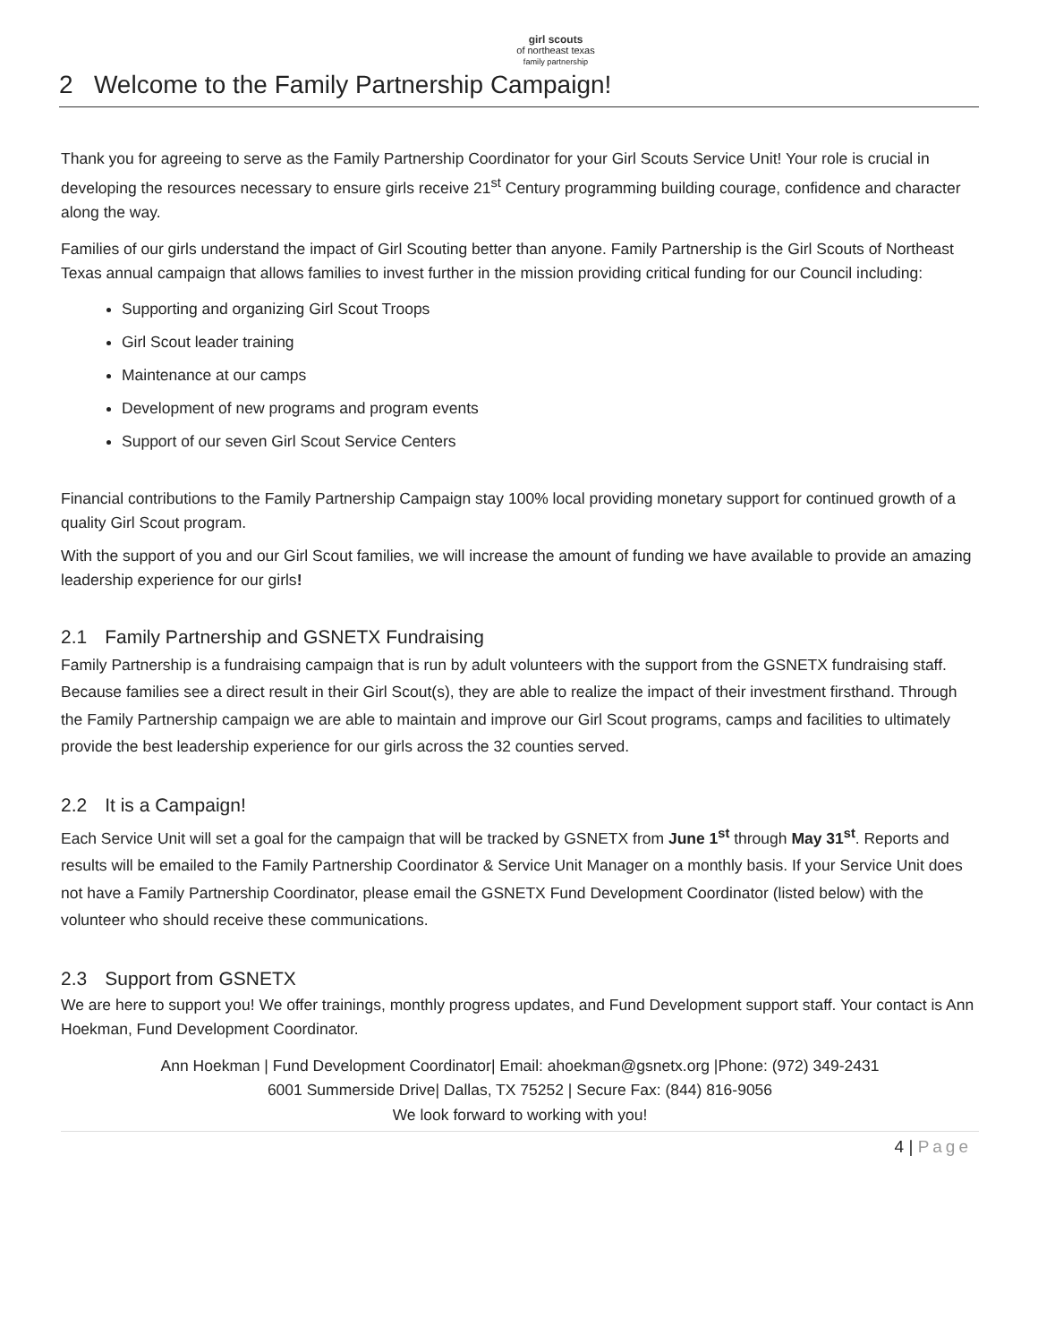girl scouts
of northeast texas
family partnership
2 Welcome to the Family Partnership Campaign!
Thank you for agreeing to serve as the Family Partnership Coordinator for your Girl Scouts Service Unit! Your role is crucial in developing the resources necessary to ensure girls receive 21<sup>st</sup> Century programming building courage, confidence and character along the way.
Families of our girls understand the impact of Girl Scouting better than anyone. Family Partnership is the Girl Scouts of Northeast Texas annual campaign that allows families to invest further in the mission providing critical funding for our Council including:
Supporting and organizing Girl Scout Troops
Girl Scout leader training
Maintenance at our camps
Development of new programs and program events
Support of our seven Girl Scout Service Centers
Financial contributions to the Family Partnership Campaign stay 100% local providing monetary support for continued growth of a quality Girl Scout program.
With the support of you and our Girl Scout families, we will increase the amount of funding we have available to provide an amazing leadership experience for our girls!
2.1 Family Partnership and GSNETX Fundraising
Family Partnership is a fundraising campaign that is run by adult volunteers with the support from the GSNETX fundraising staff. Because families see a direct result in their Girl Scout(s), they are able to realize the impact of their investment firsthand. Through the Family Partnership campaign we are able to maintain and improve our Girl Scout programs, camps and facilities to ultimately provide the best leadership experience for our girls across the 32 counties served.
2.2 It is a Campaign!
Each Service Unit will set a goal for the campaign that will be tracked by GSNETX from June 1<sup>st</sup> through May 31<sup>st</sup>. Reports and results will be emailed to the Family Partnership Coordinator & Service Unit Manager on a monthly basis. If your Service Unit does not have a Family Partnership Coordinator, please email the GSNETX Fund Development Coordinator (listed below) with the volunteer who should receive these communications.
2.3 Support from GSNETX
We are here to support you! We offer trainings, monthly progress updates, and Fund Development support staff. Your contact is Ann Hoekman, Fund Development Coordinator.
Ann Hoekman | Fund Development Coordinator| Email: ahoekman@gsnetx.org |Phone: (972) 349-2431
6001 Summerside Drive| Dallas, TX 75252 | Secure Fax: (844) 816-9056
We look forward to working with you!
4 | Page